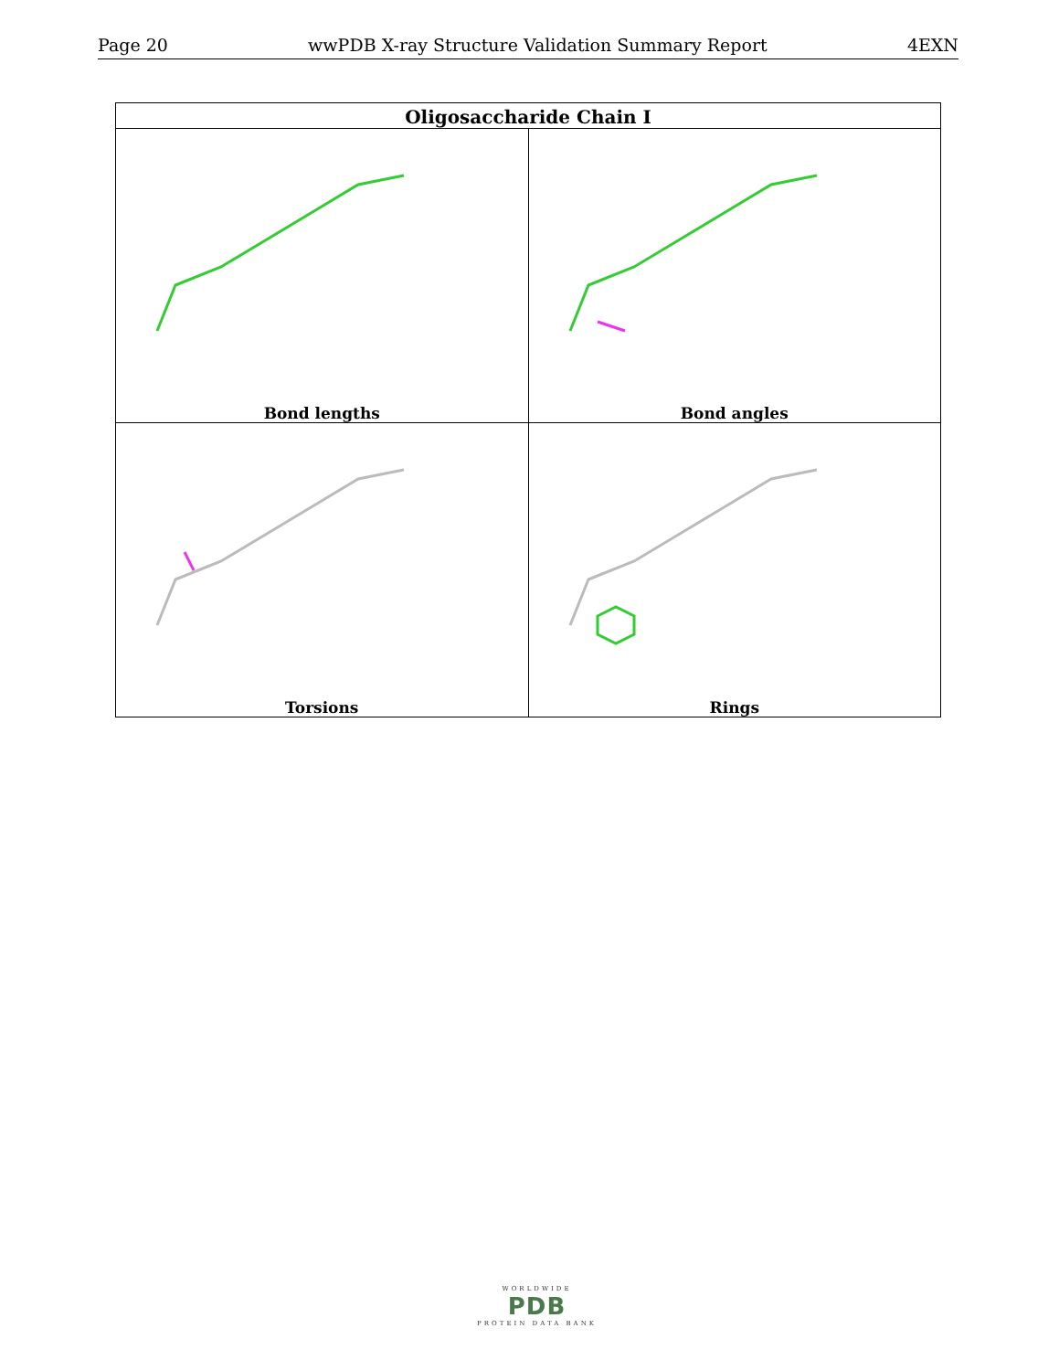Page 20 wwPDB X-ray Structure Validation Summary Report 4EXN
| Oligosaccharide Chain I | |
| --- | --- |
| Bond lengths | Bond angles |
| Torsions | Rings |
WORLDWIDE
PDB
PROTEIN DATA BANK